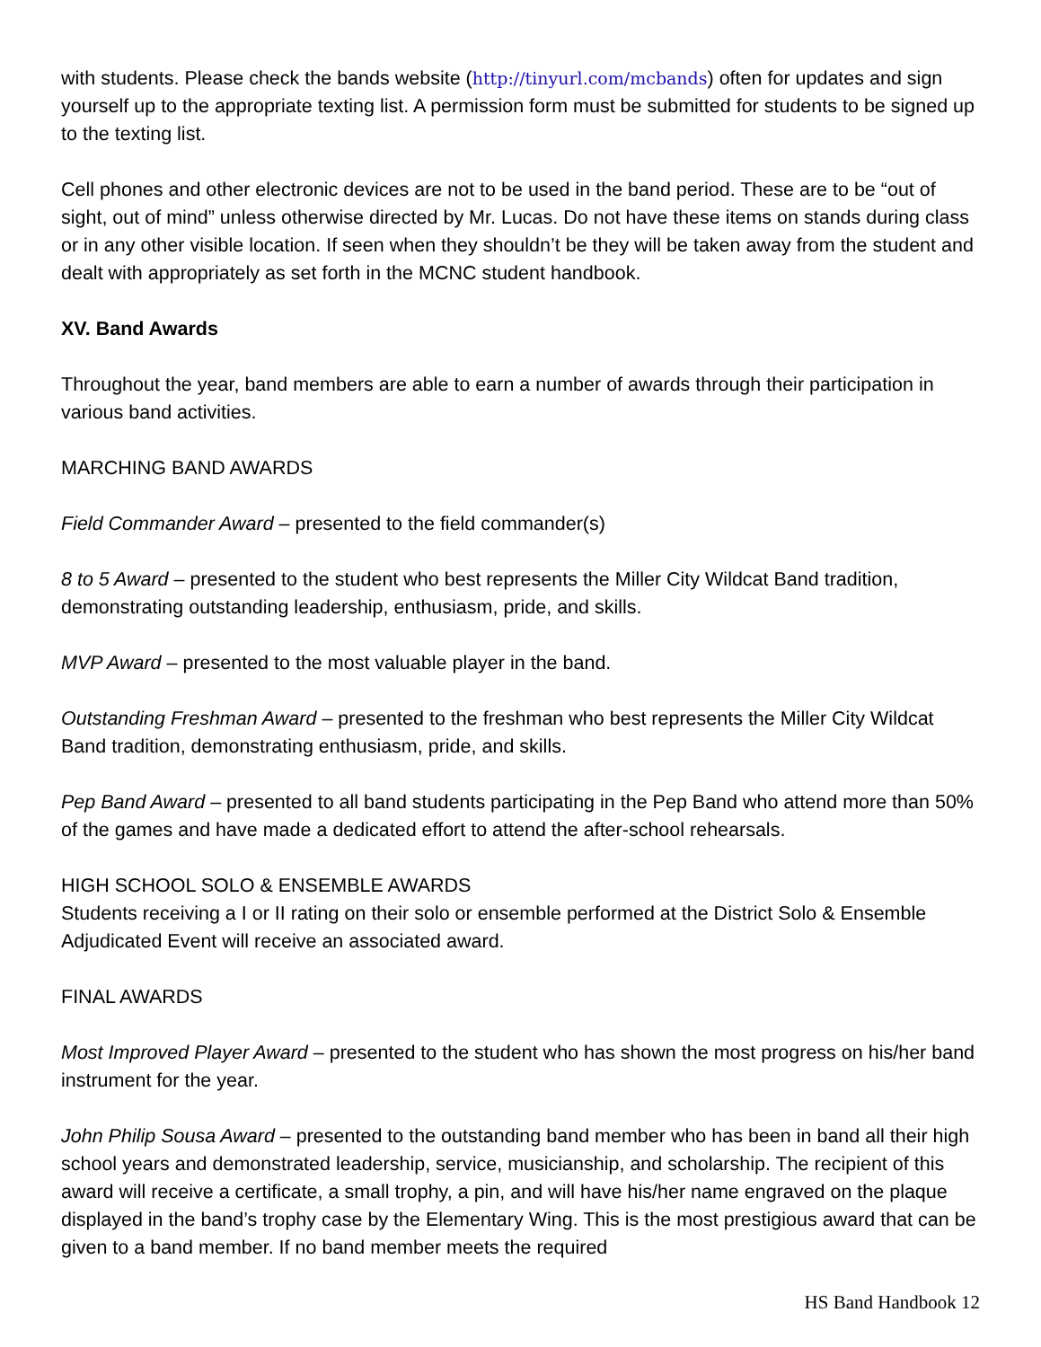with students. Please check the bands website (http://tinyurl.com/mcbands) often for updates and sign yourself up to the appropriate texting list. A permission form must be submitted for students to be signed up to the texting list.
Cell phones and other electronic devices are not to be used in the band period. These are to be “out of sight, out of mind” unless otherwise directed by Mr. Lucas. Do not have these items on stands during class or in any other visible location. If seen when they shouldn’t be they will be taken away from the student and dealt with appropriately as set forth in the MCNC student handbook.
XV. Band Awards
Throughout the year, band members are able to earn a number of awards through their participation in various band activities.
MARCHING BAND AWARDS
Field Commander Award – presented to the field commander(s)
8 to 5 Award – presented to the student who best represents the Miller City Wildcat Band tradition, demonstrating outstanding leadership, enthusiasm, pride, and skills.
MVP Award – presented to the most valuable player in the band.
Outstanding Freshman Award – presented to the freshman who best represents the Miller City Wildcat Band tradition, demonstrating enthusiasm, pride, and skills.
Pep Band Award – presented to all band students participating in the Pep Band who attend more than 50% of the games and have made a dedicated effort to attend the after-school rehearsals.
HIGH SCHOOL SOLO & ENSEMBLE AWARDS
Students receiving a I or II rating on their solo or ensemble performed at the District Solo & Ensemble Adjudicated Event will receive an associated award.
FINAL AWARDS
Most Improved Player Award – presented to the student who has shown the most progress on his/her band instrument for the year.
John Philip Sousa Award – presented to the outstanding band member who has been in band all their high school years and demonstrated leadership, service, musicianship, and scholarship. The recipient of this award will receive a certificate, a small trophy, a pin, and will have his/her name engraved on the plaque displayed in the band’s trophy case by the Elementary Wing. This is the most prestigious award that can be given to a band member. If no band member meets the required
HS Band Handbook 12